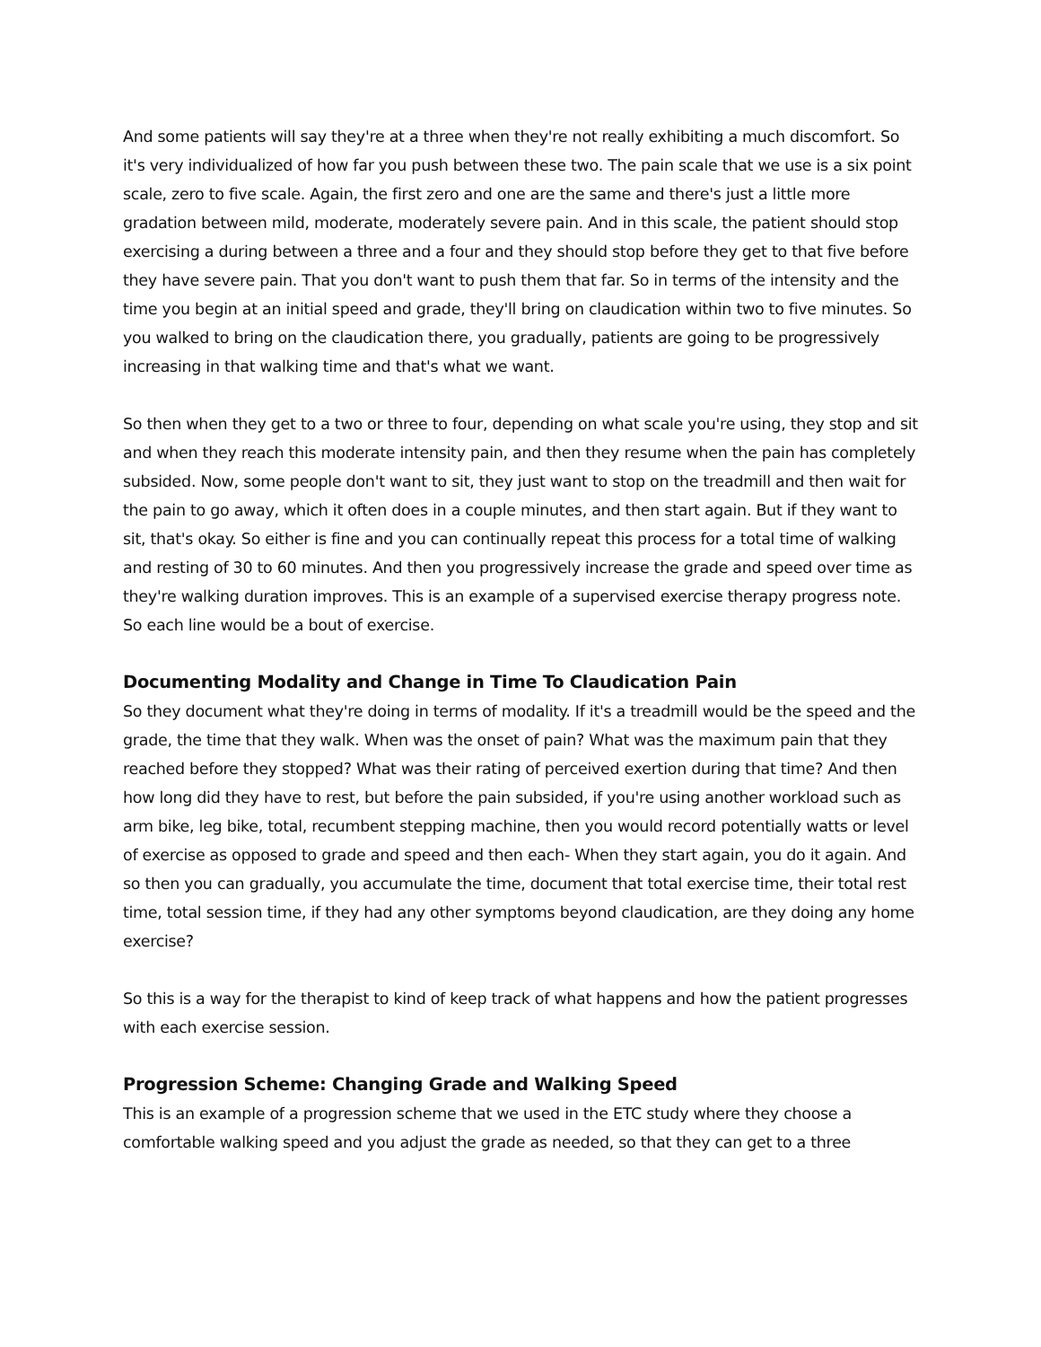And some patients will say they're at a three when they're not really exhibiting a much discomfort. So it's very individualized of how far you push between these two. The pain scale that we use is a six point scale, zero to five scale. Again, the first zero and one are the same and there's just a little more gradation between mild, moderate, moderately severe pain. And in this scale, the patient should stop exercising a during between a three and a four and they should stop before they get to that five before they have severe pain. That you don't want to push them that far. So in terms of the intensity and the time you begin at an initial speed and grade, they'll bring on claudication within two to five minutes. So you walked to bring on the claudication there, you gradually, patients are going to be progressively increasing in that walking time and that's what we want.
So then when they get to a two or three to four, depending on what scale you're using, they stop and sit and when they reach this moderate intensity pain, and then they resume when the pain has completely subsided. Now, some people don't want to sit, they just want to stop on the treadmill and then wait for the pain to go away, which it often does in a couple minutes, and then start again. But if they want to sit, that's okay. So either is fine and you can continually repeat this process for a total time of walking and resting of 30 to 60 minutes. And then you progressively increase the grade and speed over time as they're walking duration improves. This is an example of a supervised exercise therapy progress note. So each line would be a bout of exercise.
Documenting Modality and Change in Time To Claudication Pain
So they document what they're doing in terms of modality. If it's a treadmill would be the speed and the grade, the time that they walk. When was the onset of pain? What was the maximum pain that they reached before they stopped? What was their rating of perceived exertion during that time? And then how long did they have to rest, but before the pain subsided, if you're using another workload such as arm bike, leg bike, total, recumbent stepping machine, then you would record potentially watts or level of exercise as opposed to grade and speed and then each- When they start again, you do it again. And so then you can gradually, you accumulate the time, document that total exercise time, their total rest time, total session time, if they had any other symptoms beyond claudication, are they doing any home exercise?
So this is a way for the therapist to kind of keep track of what happens and how the patient progresses with each exercise session.
Progression Scheme: Changing Grade and Walking Speed
This is an example of a progression scheme that we used in the ETC study where they choose a comfortable walking speed and you adjust the grade as needed, so that they can get to a three